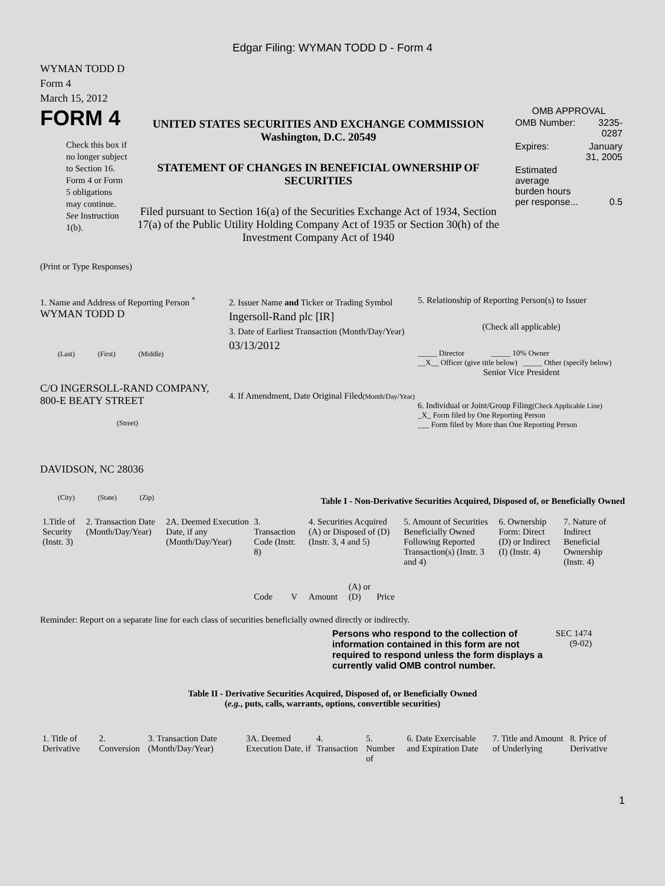Edgar Filing: WYMAN TODD D - Form 4
WYMAN TODD D
Form 4
March 15, 2012
FORM 4
Check this box if no longer subject to Section 16. Form 4 or Form 5 obligations may continue. See Instruction 1(b).
UNITED STATES SECURITIES AND EXCHANGE COMMISSION
Washington, D.C. 20549
STATEMENT OF CHANGES IN BENEFICIAL OWNERSHIP OF SECURITIES
Filed pursuant to Section 16(a) of the Securities Exchange Act of 1934, Section 17(a) of the Public Utility Holding Company Act of 1935 or Section 30(h) of the Investment Company Act of 1940
OMB APPROVAL
| OMB Number: | 3235-0287 |
| Expires: | January 31, 2005 |
| Estimated average burden hours per response... | 0.5 |
(Print or Type Responses)
1. Name and Address of Reporting Person <sup>*</sup>
WYMAN TODD D
(Last) (First) (Middle)
C/O INGERSOLL-RAND COMPANY, 800-E BEATY STREET
(Street)
DAVIDSON, NC 28036
(City) (State) (Zip)
2. Issuer Name and Ticker or Trading Symbol
Ingersoll-Rand plc [IR]
3. Date of Earliest Transaction (Month/Day/Year)
03/13/2012
4. If Amendment, Date Original Filed(Month/Day/Year)
5. Relationship of Reporting Person(s) to Issuer
(Check all applicable)
_____ Director _____ 10% Owner
__X__ Officer (give title below) _____ Other (specify below)
Senior Vice President
6. Individual or Joint/Group Filing(Check Applicable Line)
_X_ Form filed by One Reporting Person
___ Form filed by More than One Reporting Person
Table I - Non-Derivative Securities Acquired, Disposed of, or Beneficially Owned
| 1.Title of Security (Instr. 3) | 2. Transaction Date (Month/Day/Year) | 2A. Deemed Execution Date, if any (Month/Day/Year) | 3. Transaction Code (Instr. 8) | | 4. Securities Acquired (A) or Disposed of (D) (Instr. 3, 4 and 5) | | | 5. Amount of Securities Beneficially Owned Following Reported Transaction(s) (Instr. 3 and 4) | 6. Ownership Form: Direct (D) or Indirect (I) (Instr. 4) | 7. Nature of Indirect Beneficial Ownership (Instr. 4) |
| --- | --- | --- | --- | --- | --- | --- | --- | --- | --- | --- |
| | | | Code | V | Amount | (A) or (D) | Price | | | |
Reminder: Report on a separate line for each class of securities beneficially owned directly or indirectly.
Persons who respond to the collection of information contained in this form are not required to respond unless the form displays a currently valid OMB control number.
SEC 1474 (9-02)
Table II - Derivative Securities Acquired, Disposed of, or Beneficially Owned
(e.g., puts, calls, warrants, options, convertible securities)
| 1. Title of Derivative | 2. Conversion | 3. Transaction Date (Month/Day/Year) | 3A. Deemed Execution Date, if | 4. Transaction | 5. Number of | 6. Date Exercisable and Expiration Date | 7. Title and Amount of Underlying | 8. Price of Derivative |
| --- | --- | --- | --- | --- | --- | --- | --- | --- |
1